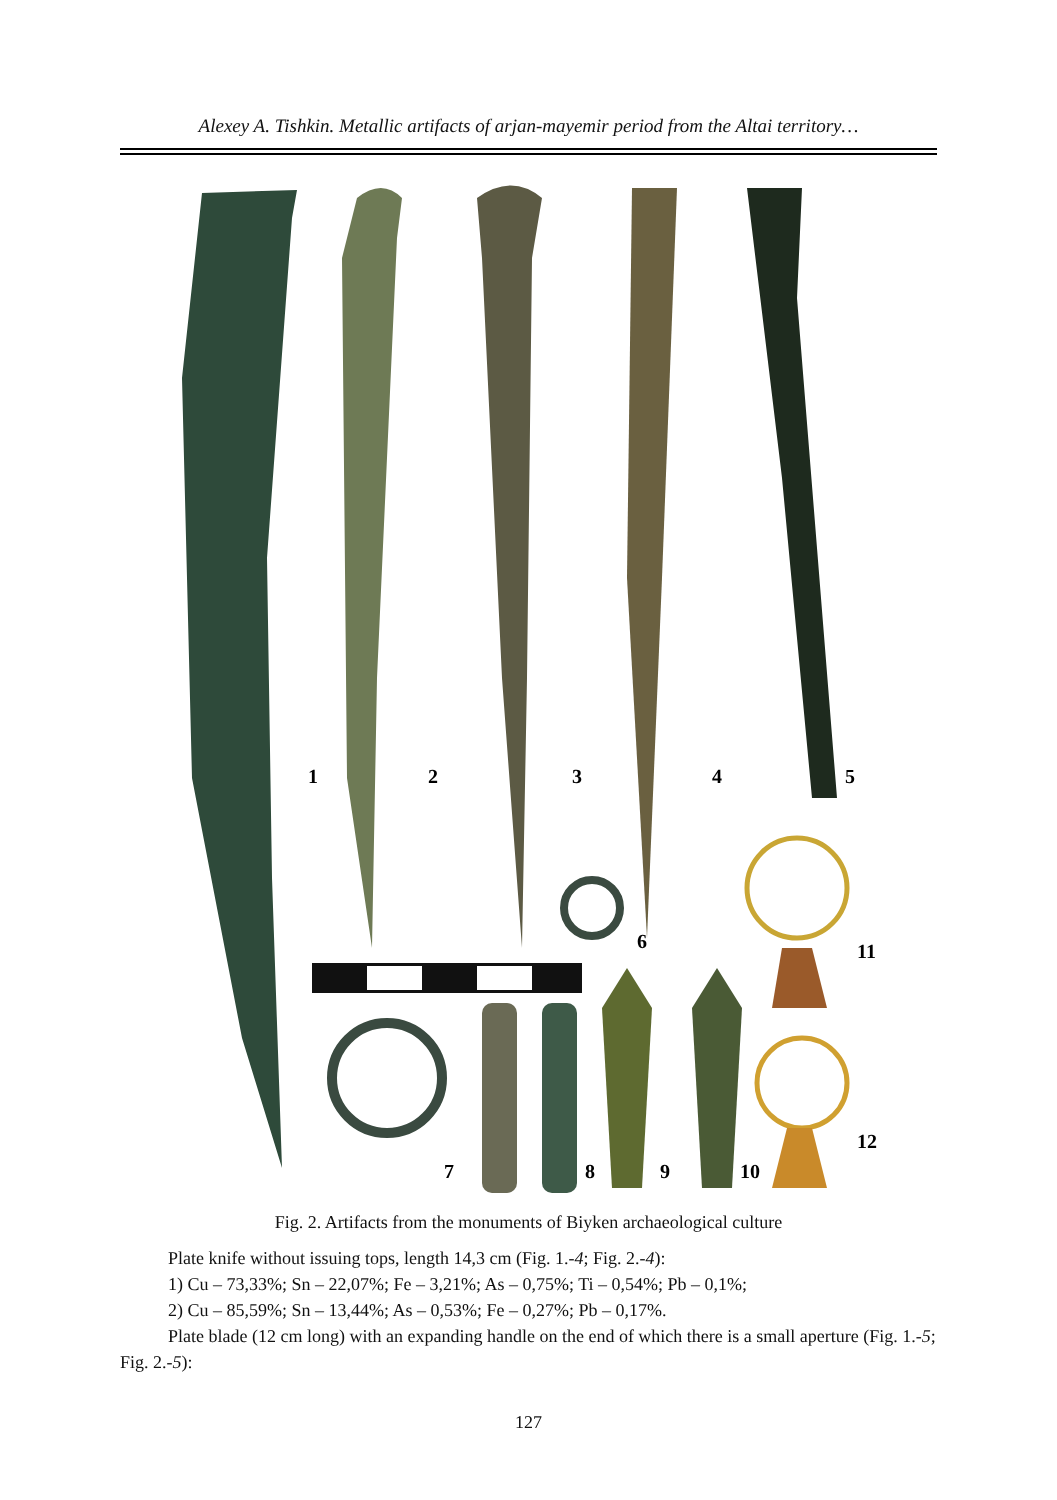Alexey A. Tishkin. Metallic artifacts of arjan-mayemir period from the Altai territory…
1
2
3
4
5
6
7
8
9
10
11
12
Fig. 2. Artifacts from the monuments of Biyken archaeological culture
Plate knife without issuing tops, length 14,3 cm (Fig. 1.-4; Fig. 2.-4):
1) Cu – 73,33%; Sn – 22,07%; Fe – 3,21%; As – 0,75%; Ti – 0,54%; Pb – 0,1%;
2) Cu – 85,59%; Sn – 13,44%; As – 0,53%; Fe – 0,27%; Pb – 0,17%.
Plate blade (12 cm long) with an expanding handle on the end of which there is a small aperture (Fig. 1.-5; Fig. 2.-5):
127